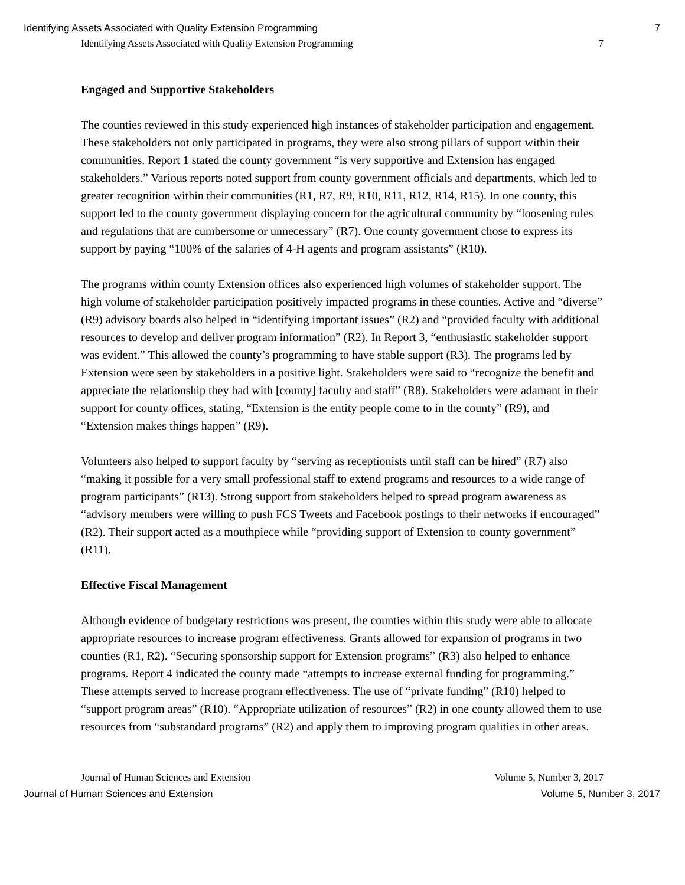Identifying Assets Associated with Quality Extension Programming 7
Identifying Assets Associated with Quality Extension Programming 7
Engaged and Supportive Stakeholders
The counties reviewed in this study experienced high instances of stakeholder participation and engagement. These stakeholders not only participated in programs, they were also strong pillars of support within their communities. Report 1 stated the county government “is very supportive and Extension has engaged stakeholders.” Various reports noted support from county government officials and departments, which led to greater recognition within their communities (R1, R7, R9, R10, R11, R12, R14, R15). In one county, this support led to the county government displaying concern for the agricultural community by “loosening rules and regulations that are cumbersome or unnecessary” (R7). One county government chose to express its support by paying “100% of the salaries of 4-H agents and program assistants” (R10).
The programs within county Extension offices also experienced high volumes of stakeholder support. The high volume of stakeholder participation positively impacted programs in these counties. Active and “diverse” (R9) advisory boards also helped in “identifying important issues” (R2) and “provided faculty with additional resources to develop and deliver program information” (R2). In Report 3, “enthusiastic stakeholder support was evident.” This allowed the county’s programming to have stable support (R3). The programs led by Extension were seen by stakeholders in a positive light. Stakeholders were said to “recognize the benefit and appreciate the relationship they had with [county] faculty and staff” (R8). Stakeholders were adamant in their support for county offices, stating, “Extension is the entity people come to in the county” (R9), and “Extension makes things happen” (R9).
Volunteers also helped to support faculty by “serving as receptionists until staff can be hired” (R7) also “making it possible for a very small professional staff to extend programs and resources to a wide range of program participants” (R13). Strong support from stakeholders helped to spread program awareness as “advisory members were willing to push FCS Tweets and Facebook postings to their networks if encouraged” (R2). Their support acted as a mouthpiece while “providing support of Extension to county government” (R11).
Effective Fiscal Management
Although evidence of budgetary restrictions was present, the counties within this study were able to allocate appropriate resources to increase program effectiveness. Grants allowed for expansion of programs in two counties (R1, R2). “Securing sponsorship support for Extension programs” (R3) also helped to enhance programs. Report 4 indicated the county made “attempts to increase external funding for programming.” These attempts served to increase program effectiveness. The use of “private funding” (R10) helped to “support program areas” (R10). “Appropriate utilization of resources” (R2) in one county allowed them to use resources from “substandard programs” (R2) and apply them to improving program qualities in other areas.
Journal of Human Sciences and Extension Volume 5, Number 3, 2017
Journal of Human Sciences and Extension Volume 5, Number 3, 2017